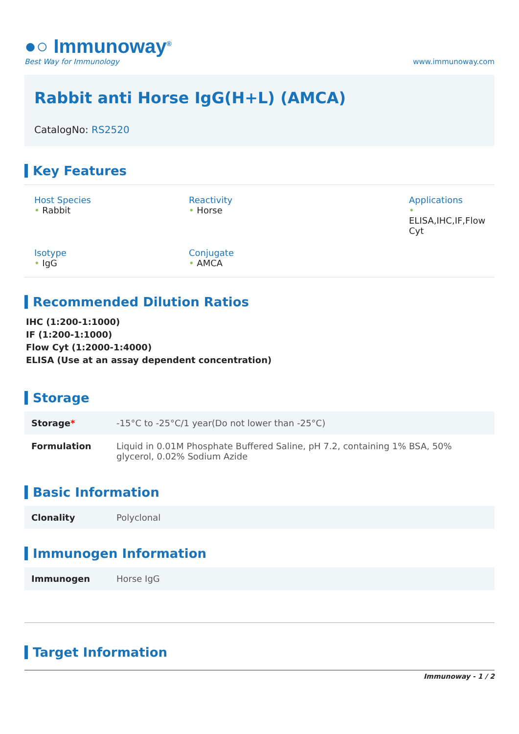●○ Immunoway<sup>®</sup>
Best Way for Immunology
www.immunoway.com
Rabbit anti Horse IgG(H+L) (AMCA)
CatalogNo: RS2520
Key Features
Host Species
• Rabbit
Reactivity
• Horse
Applications
•
ELISA,IHC,IF,Flow Cyt
Isotype
• IgG
Conjugate
• AMCA
Recommended Dilution Ratios
IHC (1:200-1:1000)
IF (1:200-1:1000)
Flow Cyt (1:2000-1:4000)
ELISA (Use at an assay dependent concentration)
Storage
| Storage * | -15°C to -25°C/1 year(Do not lower than -25°C) |
| Formulation | Liquid in 0.01M Phosphate Buffered Saline, pH 7.2, containing 1% BSA, 50% glycerol, 0.02% Sodium Azide |
Basic Information
| Clonality | Polyclonal |
Immunogen Information
| Immunogen | Horse IgG |
Target Information
Immunoway - 1 / 2